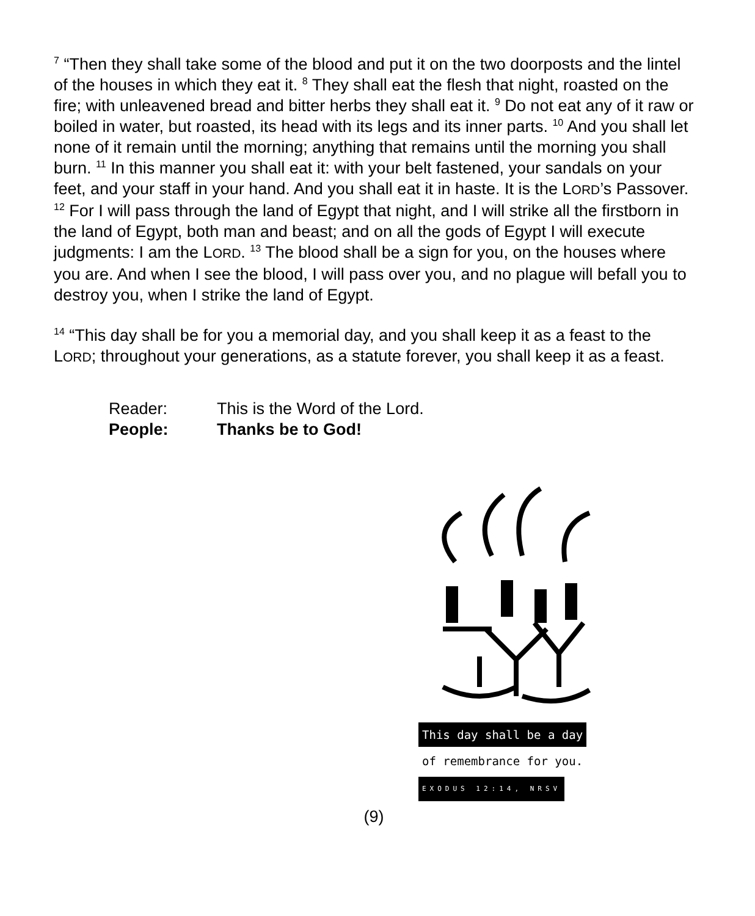<sup>7</sup> “Then they shall take some of the blood and put it on the two doorposts and the lintel of the houses in which they eat it. <sup>8</sup> They shall eat the flesh that night, roasted on the fire; with unleavened bread and bitter herbs they shall eat it. <sup>9</sup> Do not eat any of it raw or boiled in water, but roasted, its head with its legs and its inner parts. <sup>10</sup> And you shall let none of it remain until the morning; anything that remains until the morning you shall burn. <sup>11</sup> In this manner you shall eat it: with your belt fastened, your sandals on your feet, and your staff in your hand. And you shall eat it in haste. It is the LORD’s Passover. <sup>12</sup> For I will pass through the land of Egypt that night, and I will strike all the firstborn in the land of Egypt, both man and beast; and on all the gods of Egypt I will execute judgments: I am the LORD. <sup>13</sup> The blood shall be a sign for you, on the houses where you are. And when I see the blood, I will pass over you, and no plague will befall you to destroy you, when I strike the land of Egypt.
<sup>14</sup> “This day shall be for you a memorial day, and you shall keep it as a feast to the LORD; throughout your generations, as a statute forever, you shall keep it as a feast.
Reader: This is the Word of the Lord.
People: Thanks be to God!
This day shall be a day
of remembrance for you.
EXODUS 12:14, NRSV
(9)